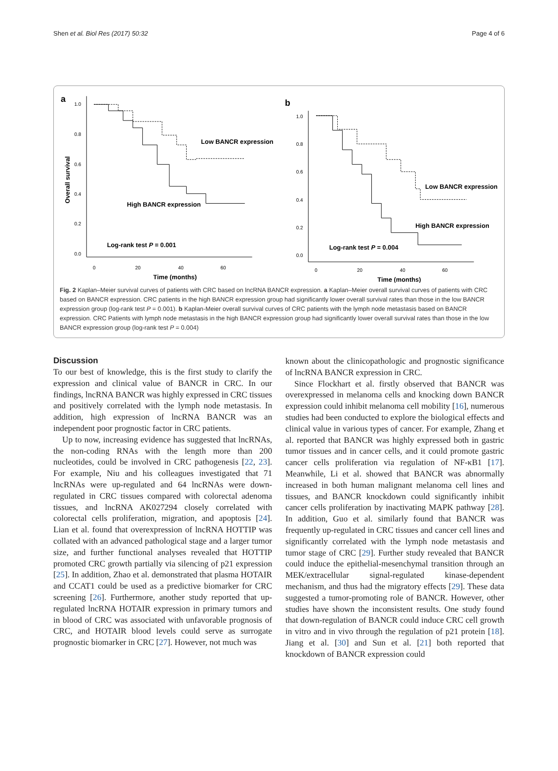Shen et al. Biol Res (2017) 50:32 Page 4 of 6
a
1.0
0.8
0.6
0.4
0.2
0.0
Overall survival
0
20
40
60
Time (months)
Low BANCR expression
High BANCR expression
Log-rank test P = 0.001
b
1.0
0.8
0.6
0.4
0.2
0.0
0
20
40
60
Time (months)
Low BANCR expression
High BANCR expression
Log-rank test P = 0.004
Fig. 2 Kaplan–Meier survival curves of patients with CRC based on lncRNA BANCR expression. a Kaplan–Meier overall survival curves of patients with CRC based on BANCR expression. CRC patients in the high BANCR expression group had significantly lower overall survival rates than those in the low BANCR expression group (log-rank test P = 0.001). b Kaplan-Meier overall survival curves of CRC patients with the lymph node metastasis based on BANCR expression. CRC Patients with lymph node metastasis in the high BANCR expression group had significantly lower overall survival rates than those in the low BANCR expression group (log-rank test P = 0.004)
Discussion
To our best of knowledge, this is the first study to clarify the expression and clinical value of BANCR in CRC. In our findings, lncRNA BANCR was highly expressed in CRC tissues and positively correlated with the lymph node metastasis. In addition, high expression of lncRNA BANCR was an independent poor prognostic factor in CRC patients.
Up to now, increasing evidence has suggested that lncRNAs, the non-coding RNAs with the length more than 200 nucleotides, could be involved in CRC pathogenesis [22, 23]. For example, Niu and his colleagues investigated that 71 lncRNAs were up-regulated and 64 lncRNAs were down-regulated in CRC tissues compared with colorectal adenoma tissues, and lncRNA AK027294 closely correlated with colorectal cells proliferation, migration, and apoptosis [24]. Lian et al. found that overexpression of lncRNA HOTTIP was collated with an advanced pathological stage and a larger tumor size, and further functional analyses revealed that HOTTIP promoted CRC growth partially via silencing of p21 expression [25]. In addition, Zhao et al. demonstrated that plasma HOTAIR and CCAT1 could be used as a predictive biomarker for CRC screening [26]. Furthermore, another study reported that up-regulated lncRNA HOTAIR expression in primary tumors and in blood of CRC was associated with unfavorable prognosis of CRC, and HOTAIR blood levels could serve as surrogate prognostic biomarker in CRC [27]. However, not much was
known about the clinicopathologic and prognostic significance of lncRNA BANCR expression in CRC.
Since Flockhart et al. firstly observed that BANCR was overexpressed in melanoma cells and knocking down BANCR expression could inhibit melanoma cell mobility [16], numerous studies had been conducted to explore the biological effects and clinical value in various types of cancer. For example, Zhang et al. reported that BANCR was highly expressed both in gastric tumor tissues and in cancer cells, and it could promote gastric cancer cells proliferation via regulation of NF-κB1 [17]. Meanwhile, Li et al. showed that BANCR was abnormally increased in both human malignant melanoma cell lines and tissues, and BANCR knockdown could significantly inhibit cancer cells proliferation by inactivating MAPK pathway [28]. In addition, Guo et al. similarly found that BANCR was frequently up-regulated in CRC tissues and cancer cell lines and significantly correlated with the lymph node metastasis and tumor stage of CRC [29]. Further study revealed that BANCR could induce the epithelial-mesenchymal transition through an MEK/extracellular signal-regulated kinase-dependent mechanism, and thus had the migratory effects [29]. These data suggested a tumor-promoting role of BANCR. However, other studies have shown the inconsistent results. One study found that down-regulation of BANCR could induce CRC cell growth in vitro and in vivo through the regulation of p21 protein [18]. Jiang et al. [30] and Sun et al. [21] both reported that knockdown of BANCR expression could